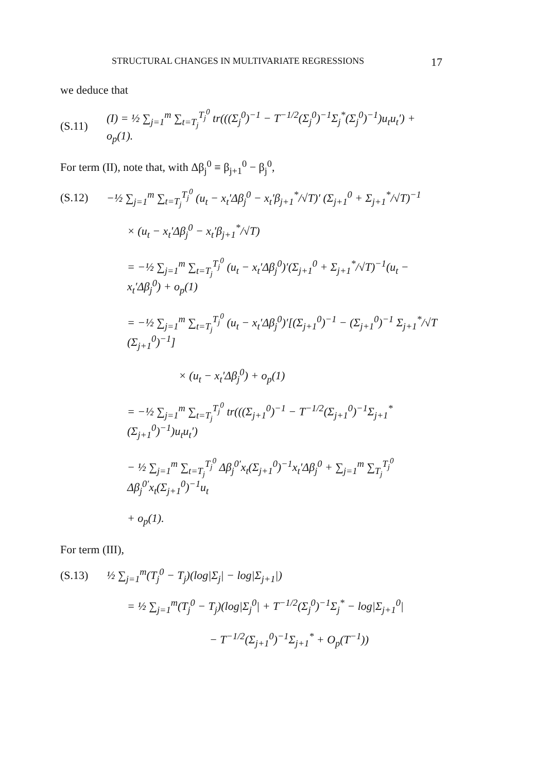STRUCTURAL CHANGES IN MULTIVARIATE REGRESSIONS 17
we deduce that
(S.11) (I) = ½ ∑<sub>j=1</sub><sup>m</sup> ∑<sub>t=T<sub>j</sub></sub><sup>T<sub>j</sub><sup>0</sup></sup> tr(((Σ<sub>j</sub><sup>0</sup>)<sup>−1</sup> − T<sup>−1/2</sup>(Σ<sub>j</sub><sup>0</sup>)<sup>−1</sup>Σ<sub>j</sub><sup>*</sup>(Σ<sub>j</sub><sup>0</sup>)<sup>−1</sup>)u<sub>t</sub>u<sub>t</sub>′) + o<sub>p</sub>(1).
For term (II), note that, with Δβ<sub>j</sub><sup>0</sup> ≡ β<sub>j+1</sub><sup>0</sup> − β<sub>j</sub><sup>0</sup>,
(S.12) −½ ∑<sub>j=1</sub><sup>m</sup> ∑<sub>t=T<sub>j</sub></sub><sup>T<sub>j</sub><sup>0</sup></sup> (u<sub>t</sub> − x<sub>t</sub>′Δβ<sub>j</sub><sup>0</sup> − x<sub>t</sub>′β<sub>j+1</sub><sup>*</sup>/√T)′ (Σ<sub>j+1</sub><sup>0</sup> + Σ<sub>j+1</sub><sup>*</sup>/√T)<sup>−1</sup>
× (u<sub>t</sub> − x<sub>t</sub>′Δβ<sub>j</sub><sup>0</sup> − x<sub>t</sub>′β<sub>j+1</sub><sup>*</sup>/√T)
= −½ ∑<sub>j=1</sub><sup>m</sup> ∑<sub>t=T<sub>j</sub></sub><sup>T<sub>j</sub><sup>0</sup></sup> (u<sub>t</sub> − x<sub>t</sub>′Δβ<sub>j</sub><sup>0</sup>)′(Σ<sub>j+1</sub><sup>0</sup> + Σ<sub>j+1</sub><sup>*</sup>/√T)<sup>−1</sup>(u<sub>t</sub> − x<sub>t</sub>′Δβ<sub>j</sub><sup>0</sup>) + o<sub>p</sub>(1)
= −½ ∑<sub>j=1</sub><sup>m</sup> ∑<sub>t=T<sub>j</sub></sub><sup>T<sub>j</sub><sup>0</sup></sup> (u<sub>t</sub> − x<sub>t</sub>′Δβ<sub>j</sub><sup>0</sup>)′[(Σ<sub>j+1</sub><sup>0</sup>)<sup>−1</sup> − (Σ<sub>j+1</sub><sup>0</sup>)<sup>−1</sup> Σ<sub>j+1</sub><sup>*</sup>/√T (Σ<sub>j+1</sub><sup>0</sup>)<sup>−1</sup>]
× (u<sub>t</sub> − x<sub>t</sub>′Δβ<sub>j</sub><sup>0</sup>) + o<sub>p</sub>(1)
= −½ ∑<sub>j=1</sub><sup>m</sup> ∑<sub>t=T<sub>j</sub></sub><sup>T<sub>j</sub><sup>0</sup></sup> tr(((Σ<sub>j+1</sub><sup>0</sup>)<sup>−1</sup> − T<sup>−1/2</sup>(Σ<sub>j+1</sub><sup>0</sup>)<sup>−1</sup>Σ<sub>j+1</sub><sup>*</sup>(Σ<sub>j+1</sub><sup>0</sup>)<sup>−1</sup>)u<sub>t</sub>u<sub>t</sub>′)
− ½ ∑<sub>j=1</sub><sup>m</sup> ∑<sub>t=T<sub>j</sub></sub><sup>T<sub>j</sub><sup>0</sup></sup> Δβ<sub>j</sub><sup>0′</sup>x<sub>t</sub>(Σ<sub>j+1</sub><sup>0</sup>)<sup>−1</sup>x<sub>t</sub>′Δβ<sub>j</sub><sup>0</sup> + ∑<sub>j=1</sub><sup>m</sup> ∑<sub>T<sub>j</sub></sub><sup>T<sub>j</sub><sup>0</sup></sup> Δβ<sub>j</sub><sup>0′</sup>x<sub>t</sub>(Σ<sub>j+1</sub><sup>0</sup>)<sup>−1</sup>u<sub>t</sub>
+ o<sub>p</sub>(1).
For term (III),
(S.13) ½ ∑<sub>j=1</sub><sup>m</sup>(T<sub>j</sub><sup>0</sup> − T<sub>j</sub>)(log|Σ<sub>j</sub>| − log|Σ<sub>j+1</sub>|)
= ½ ∑<sub>j=1</sub><sup>m</sup>(T<sub>j</sub><sup>0</sup> − T<sub>j</sub>)(log|Σ<sub>j</sub><sup>0</sup>| + T<sup>−1/2</sup>(Σ<sub>j</sub><sup>0</sup>)<sup>−1</sup>Σ<sub>j</sub><sup>*</sup> − log|Σ<sub>j+1</sub><sup>0</sup>|
− T<sup>−1/2</sup>(Σ<sub>j+1</sub><sup>0</sup>)<sup>−1</sup>Σ<sub>j+1</sub><sup>*</sup> + O<sub>p</sub>(T<sup>−1</sup>))